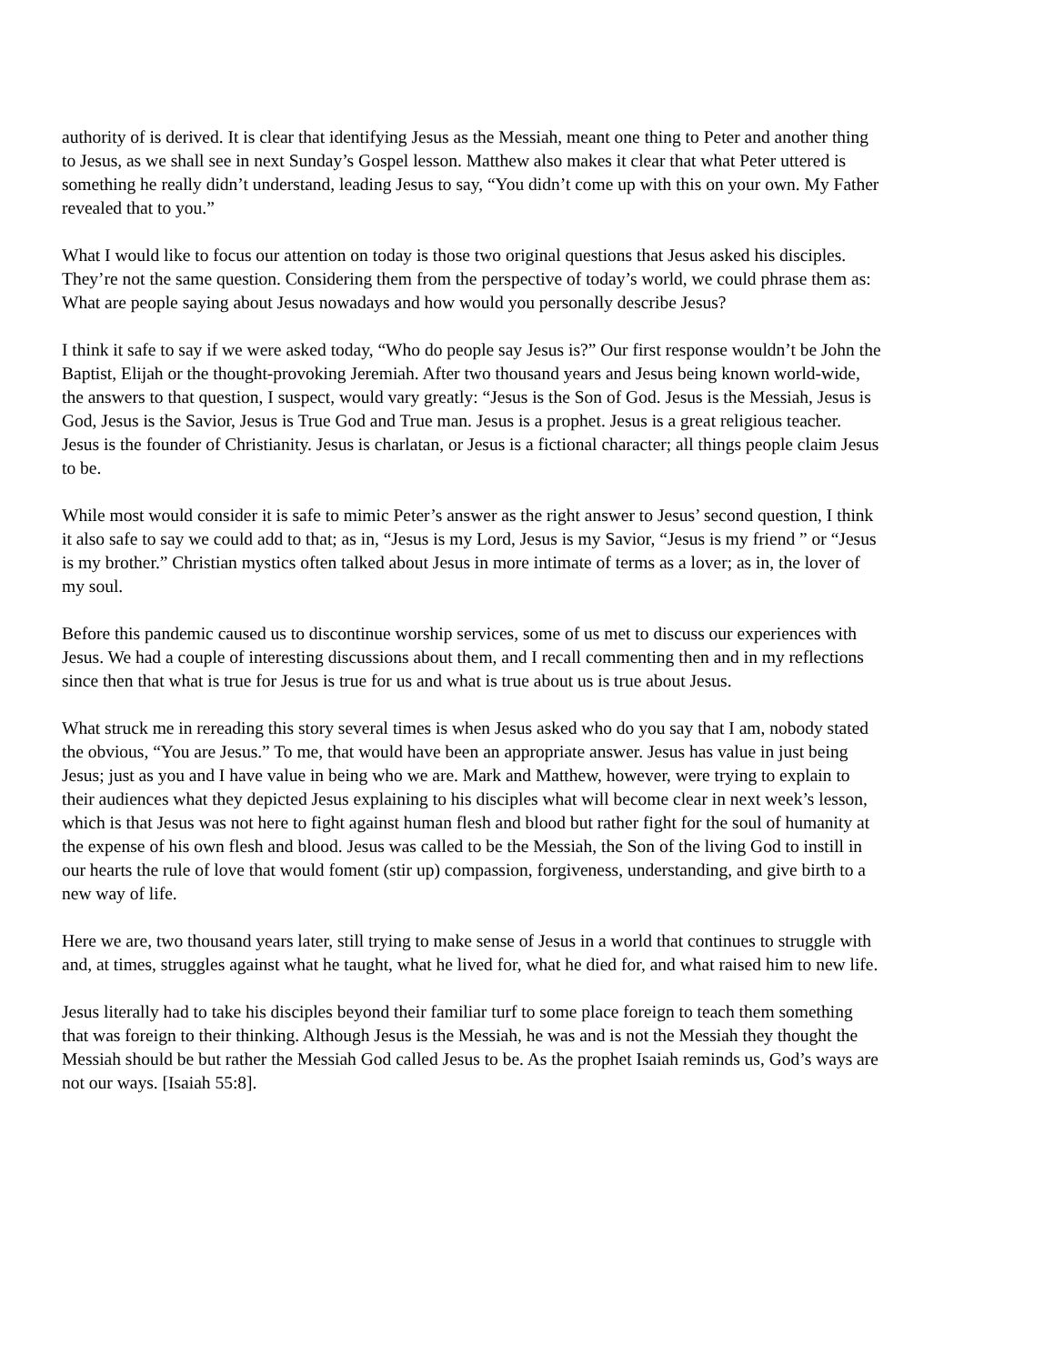authority of is derived. It is clear that identifying Jesus as the Messiah, meant one thing to Peter and another thing to Jesus, as we shall see in next Sunday’s Gospel lesson. Matthew also makes it clear that what Peter uttered is something he really didn’t understand, leading Jesus to say, “You didn’t come up with this on your own. My Father revealed that to you.”
What I would like to focus our attention on today is those two original questions that Jesus asked his disciples. They’re not the same question. Considering them from the perspective of today’s world, we could phrase them as: What are people saying about Jesus nowadays and how would you personally describe Jesus?
I think it safe to say if we were asked today, “Who do people say Jesus is?” Our first response wouldn’t be John the Baptist, Elijah or the thought-provoking Jeremiah. After two thousand years and Jesus being known world-wide, the answers to that question, I suspect, would vary greatly: “Jesus is the Son of God. Jesus is the Messiah, Jesus is God, Jesus is the Savior, Jesus is True God and True man. Jesus is a prophet. Jesus is a great religious teacher. Jesus is the founder of Christianity. Jesus is charlatan, or Jesus is a fictional character; all things people claim Jesus to be.
While most would consider it is safe to mimic Peter’s answer as the right answer to Jesus’ second question, I think it also safe to say we could add to that; as in, “Jesus is my Lord, Jesus is my Savior, “Jesus is my friend ” or “Jesus is my brother.” Christian mystics often talked about Jesus in more intimate of terms as a lover; as in, the lover of my soul.
Before this pandemic caused us to discontinue worship services, some of us met to discuss our experiences with Jesus. We had a couple of interesting discussions about them, and I recall commenting then and in my reflections since then that what is true for Jesus is true for us and what is true about us is true about Jesus.
What struck me in rereading this story several times is when Jesus asked who do you say that I am, nobody stated the obvious, “You are Jesus.” To me, that would have been an appropriate answer. Jesus has value in just being Jesus; just as you and I have value in being who we are. Mark and Matthew, however, were trying to explain to their audiences what they depicted Jesus explaining to his disciples what will become clear in next week’s lesson, which is that Jesus was not here to fight against human flesh and blood but rather fight for the soul of humanity at the expense of his own flesh and blood. Jesus was called to be the Messiah, the Son of the living God to instill in our hearts the rule of love that would foment (stir up) compassion, forgiveness, understanding, and give birth to a new way of life.
Here we are, two thousand years later, still trying to make sense of Jesus in a world that continues to struggle with and, at times, struggles against what he taught, what he lived for, what he died for, and what raised him to new life.
Jesus literally had to take his disciples beyond their familiar turf to some place foreign to teach them something that was foreign to their thinking. Although Jesus is the Messiah, he was and is not the Messiah they thought the Messiah should be but rather the Messiah God called Jesus to be. As the prophet Isaiah reminds us, God’s ways are not our ways. [Isaiah 55:8].